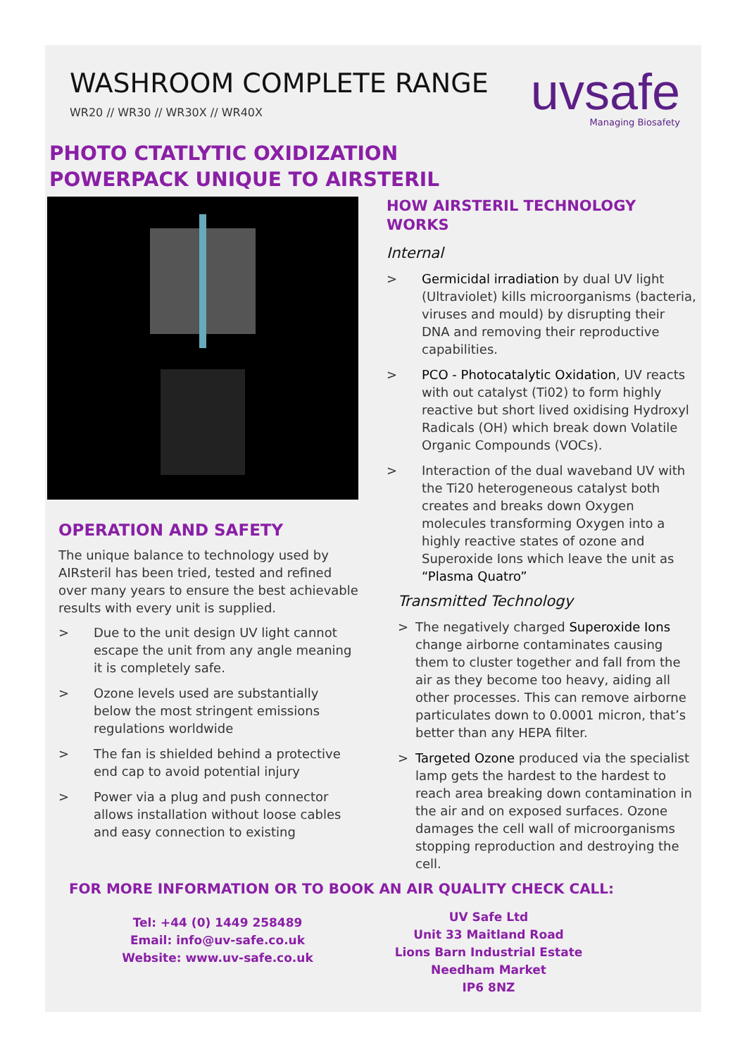WASHROOM COMPLETE RANGE
WR20 // WR30 // WR30X // WR40X
uvsafe
Managing Biosafety
PHOTO CTATLYTIC OXIDIZATION
POWERPACK UNIQUE TO AIRSTERIL
OPERATION AND SAFETY
The unique balance to technology used by AIRsteril has been tried, tested and refined over many years to ensure the best achievable results with every unit is supplied.
> Due to the unit design UV light cannot escape the unit from any angle meaning it is completely safe.
> Ozone levels used are substantially below the most stringent emissions regulations worldwide
> The fan is shielded behind a protective end cap to avoid potential injury
> Power via a plug and push connector allows installation without loose cables and easy connection to existing
HOW AIRSTERIL TECHNOLOGY WORKS
Internal
> Germicidal irradiation by dual UV light (Ultraviolet) kills microorganisms (bacteria, viruses and mould) by disrupting their DNA and removing their reproductive capabilities.
> PCO - Photocatalytic Oxidation, UV reacts with out catalyst (Ti02) to form highly reactive but short lived oxidising Hydroxyl Radicals (OH) which break down Volatile Organic Compounds (VOCs).
> Interaction of the dual waveband UV with the Ti20 heterogeneous catalyst both creates and breaks down Oxygen molecules transforming Oxygen into a highly reactive states of ozone and Superoxide Ions which leave the unit as “Plasma Quatro”
Transmitted Technology
> The negatively charged Superoxide Ions change airborne contaminates causing them to cluster together and fall from the air as they become too heavy, aiding all other processes. This can remove airborne particulates down to 0.0001 micron, that’s better than any HEPA filter.
> Targeted Ozone produced via the specialist lamp gets the hardest to the hardest to reach area breaking down contamination in the air and on exposed surfaces. Ozone damages the cell wall of microorganisms stopping reproduction and destroying the cell.
FOR MORE INFORMATION OR TO BOOK AN AIR QUALITY CHECK CALL:
Tel: +44 (0) 1449 258489
Email: info@uv-safe.co.uk
Website: www.uv-safe.co.uk
UV Safe Ltd
Unit 33 Maitland Road
Lions Barn Industrial Estate
Needham Market
IP6 8NZ